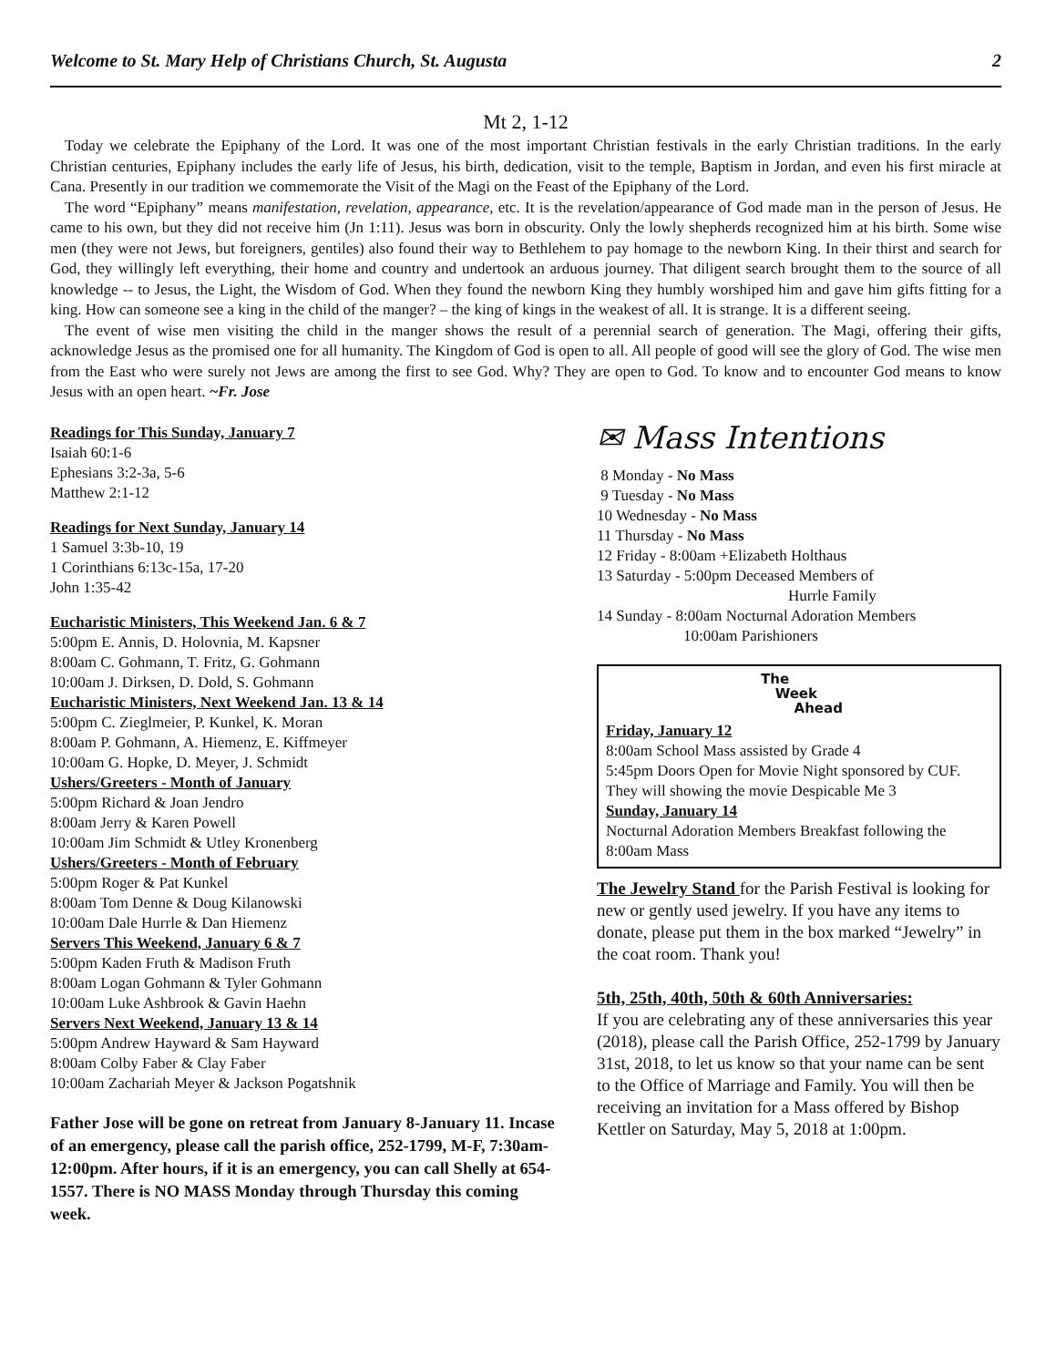Welcome to St. Mary Help of Christians Church, St. Augusta 2
Mt 2, 1-12
Today we celebrate the Epiphany of the Lord. It was one of the most important Christian festivals in the early Christian traditions. In the early Christian centuries, Epiphany includes the early life of Jesus, his birth, dedication, visit to the temple, Baptism in Jordan, and even his first miracle at Cana. Presently in our tradition we commemorate the Visit of the Magi on the Feast of the Epiphany of the Lord.
The word “Epiphany” means manifestation, revelation, appearance, etc. It is the revelation/appearance of God made man in the person of Jesus. He came to his own, but they did not receive him (Jn 1:11). Jesus was born in obscurity. Only the lowly shepherds recognized him at his birth. Some wise men (they were not Jews, but foreigners, gentiles) also found their way to Bethlehem to pay homage to the newborn King. In their thirst and search for God, they willingly left everything, their home and country and undertook an arduous journey. That diligent search brought them to the source of all knowledge -- to Jesus, the Light, the Wisdom of God. When they found the newborn King they humbly worshiped him and gave him gifts fitting for a king. How can someone see a king in the child of the manger? – the king of kings in the weakest of all. It is strange. It is a different seeing.
The event of wise men visiting the child in the manger shows the result of a perennial search of generation. The Magi, offering their gifts, acknowledge Jesus as the promised one for all humanity. The Kingdom of God is open to all. All people of good will see the glory of God. The wise men from the East who were surely not Jews are among the first to see God. Why? They are open to God. To know and to encounter God means to know Jesus with an open heart. ~Fr. Jose
Readings for This Sunday, January 7
Isaiah 60:1-6
Ephesians 3:2-3a, 5-6
Matthew 2:1-12
Readings for Next Sunday, January 14
1 Samuel 3:3b-10, 19
1 Corinthians 6:13c-15a, 17-20
John 1:35-42
Eucharistic Ministers, This Weekend Jan. 6 & 7
5:00pm E. Annis, D. Holovnia, M. Kapsner
8:00am C. Gohmann, T. Fritz, G. Gohmann
10:00am J. Dirksen, D. Dold, S. Gohmann
Eucharistic Ministers, Next Weekend Jan. 13 & 14
5:00pm C. Zieglmeier, P. Kunkel, K. Moran
8:00am P. Gohmann, A. Hiemenz, E. Kiffmeyer
10:00am G. Hopke, D. Meyer, J. Schmidt
Ushers/Greeters - Month of January
5:00pm Richard & Joan Jendro
8:00am Jerry & Karen Powell
10:00am Jim Schmidt & Utley Kronenberg
Ushers/Greeters - Month of February
5:00pm Roger & Pat Kunkel
8:00am Tom Denne & Doug Kilanowski
10:00am Dale Hurrle & Dan Hiemenz
Servers This Weekend, January 6 & 7
5:00pm Kaden Fruth & Madison Fruth
8:00am Logan Gohmann & Tyler Gohmann
10:00am Luke Ashbrook & Gavin Haehn
Servers Next Weekend, January 13 & 14
5:00pm Andrew Hayward & Sam Hayward
8:00am Colby Faber & Clay Faber
10:00am Zachariah Meyer & Jackson Pogatshnik
Father Jose will be gone on retreat from January 8-January 11. Incase of an emergency, please call the parish office, 252-1799, M-F, 7:30am-12:00pm. After hours, if it is an emergency, you can call Shelly at 654-1557. There is NO MASS Monday through Thursday this coming week.
✉ Mass Intentions
8 Monday - No Mass
9 Tuesday - No Mass
10 Wednesday - No Mass
11 Thursday - No Mass
12 Friday - 8:00am +Elizabeth Holthaus
13 Saturday - 5:00pm Deceased Members of
Hurrle Family
14 Sunday - 8:00am Nocturnal Adoration Members
10:00am Parishioners
The
Week
Ahead
Friday, January 12
8:00am School Mass assisted by Grade 4
5:45pm Doors Open for Movie Night sponsored by CUF. They will showing the movie Despicable Me 3
Sunday, January 14
Nocturnal Adoration Members Breakfast following the 8:00am Mass
The Jewelry Stand for the Parish Festival is looking for new or gently used jewelry. If you have any items to donate, please put them in the box marked “Jewelry” in the coat room. Thank you!
5th, 25th, 40th, 50th & 60th Anniversaries:
If you are celebrating any of these anniversaries this year (2018), please call the Parish Office, 252-1799 by January 31st, 2018, to let us know so that your name can be sent to the Office of Marriage and Family. You will then be receiving an invitation for a Mass offered by Bishop Kettler on Saturday, May 5, 2018 at 1:00pm.